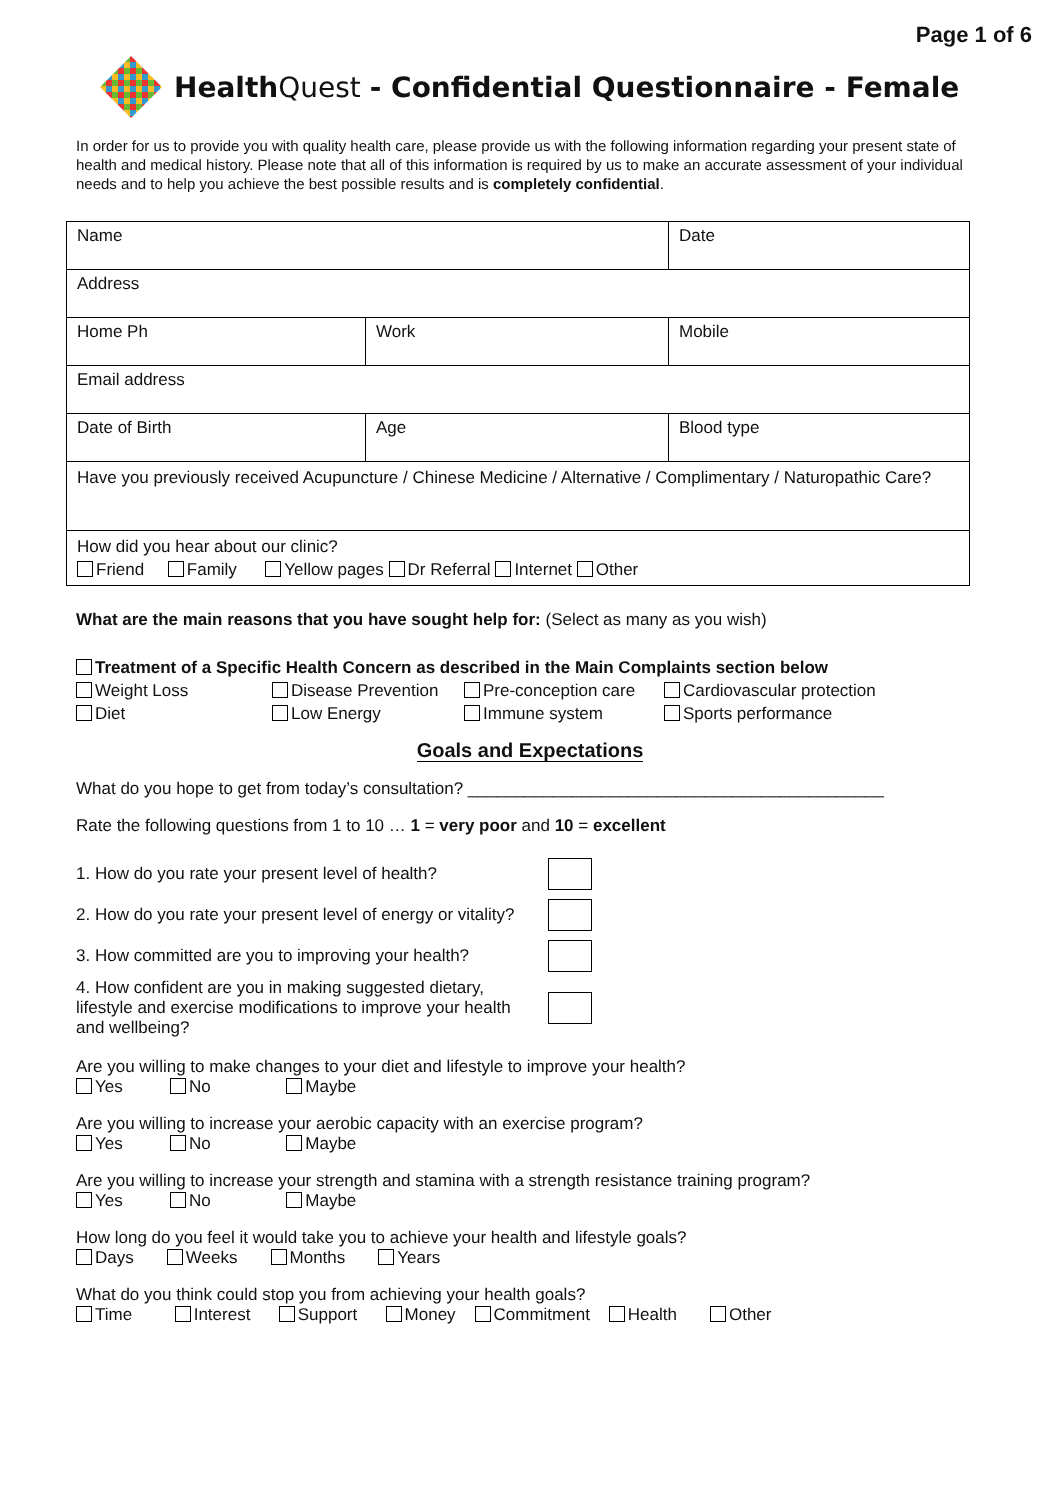Page 1 of 6
Health Quest - Confidential Questionnaire - Female
In order for us to provide you with quality health care, please provide us with the following information regarding your present state of health and medical history. Please note that all of this information is required by us to make an accurate assessment of your individual needs and to help you achieve the best possible results and is completely confidential.
| Name | | Date |
| Address | | |
| Home Ph | Work | Mobile |
| Email address | | |
| Date of Birth | Age | Blood type |
| Have you previously received Acupuncture / Chinese Medicine / Alternative / Complimentary / Naturopathic Care? | | |
| How did you hear about our clinic? Friend Family Yellow pages Dr Referral Internet Other | | |
What are the main reasons that you have sought help for: (Select as many as you wish)
Treatment of a Specific Health Concern as described in the Main Complaints section below
Weight Loss Disease Prevention Pre-conception care Cardiovascular protection
Diet Low Energy Immune system Sports performance
Goals and Expectations
What do you hope to get from today’s consultation? ____________________________________________
Rate the following questions from 1 to 10 … 1 = very poor and 10 = excellent
1. How do you rate your present level of health?
2. How do you rate your present level of energy or vitality?
3. How committed are you to improving your health?
4. How confident are you in making suggested dietary, lifestyle and exercise modifications to improve your health and wellbeing?
Are you willing to make changes to your diet and lifestyle to improve your health?
Yes No Maybe
Are you willing to increase your aerobic capacity with an exercise program?
Yes No Maybe
Are you willing to increase your strength and stamina with a strength resistance training program?
Yes No Maybe
How long do you feel it would take you to achieve your health and lifestyle goals?
Days Weeks Months Years
What do you think could stop you from achieving your health goals?
Time Interest Support Money Commitment Health Other